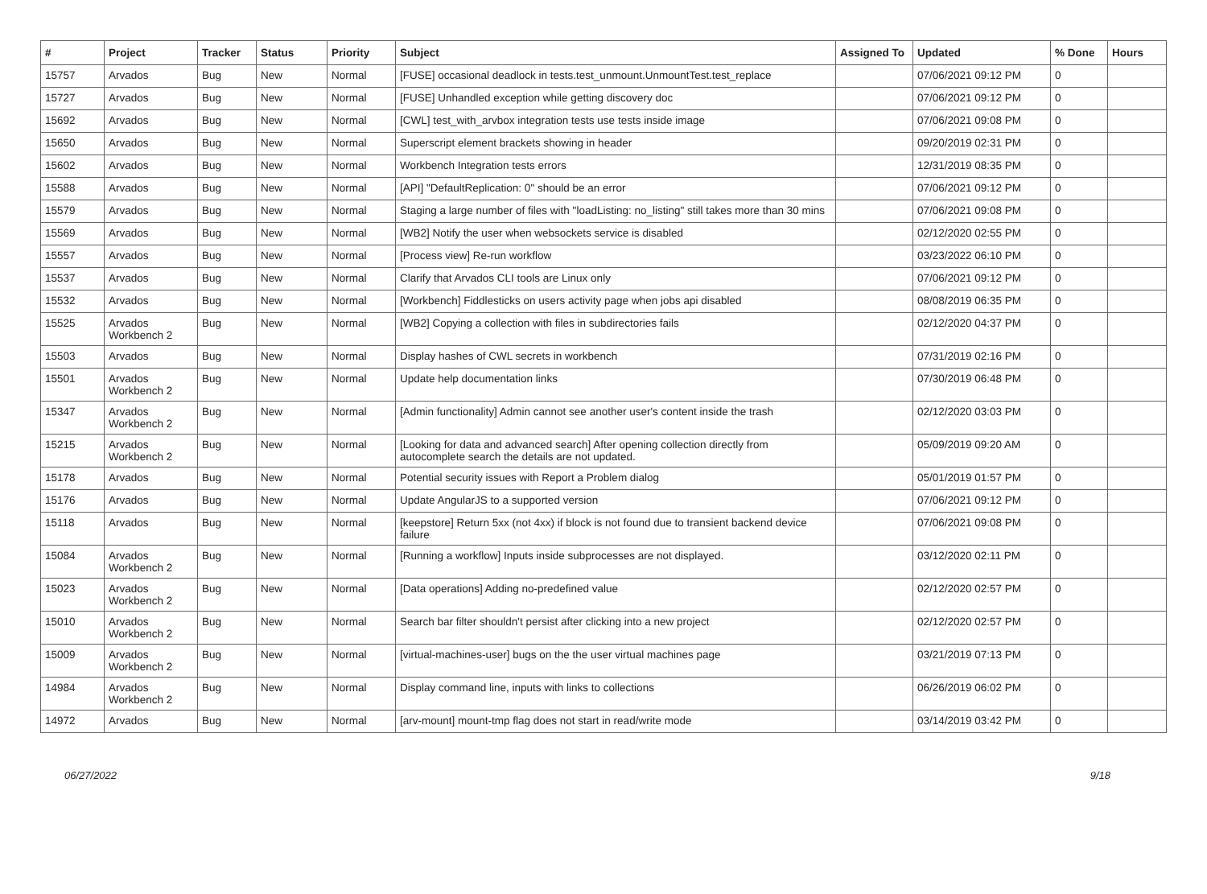| # | Project | Tracker | Status | Priority | Subject | Assigned To | Updated | % Done | Hours |
| --- | --- | --- | --- | --- | --- | --- | --- | --- | --- |
| 15757 | Arvados | Bug | New | Normal | [FUSE] occasional deadlock in tests.test_unmount.UnmountTest.test_replace | | 07/06/2021 09:12 PM | 0 | |
| 15727 | Arvados | Bug | New | Normal | [FUSE] Unhandled exception while getting discovery doc | | 07/06/2021 09:12 PM | 0 | |
| 15692 | Arvados | Bug | New | Normal | [CWL] test_with_arvbox integration tests use tests inside image | | 07/06/2021 09:08 PM | 0 | |
| 15650 | Arvados | Bug | New | Normal | Superscript element brackets showing in header | | 09/20/2019 02:31 PM | 0 | |
| 15602 | Arvados | Bug | New | Normal | Workbench Integration tests errors | | 12/31/2019 08:35 PM | 0 | |
| 15588 | Arvados | Bug | New | Normal | [API] "DefaultReplication: 0" should be an error | | 07/06/2021 09:12 PM | 0 | |
| 15579 | Arvados | Bug | New | Normal | Staging a large number of files with "loadListing: no_listing" still takes more than 30 mins | | 07/06/2021 09:08 PM | 0 | |
| 15569 | Arvados | Bug | New | Normal | [WB2] Notify the user when websockets service is disabled | | 02/12/2020 02:55 PM | 0 | |
| 15557 | Arvados | Bug | New | Normal | [Process view] Re-run workflow | | 03/23/2022 06:10 PM | 0 | |
| 15537 | Arvados | Bug | New | Normal | Clarify that Arvados CLI tools are Linux only | | 07/06/2021 09:12 PM | 0 | |
| 15532 | Arvados | Bug | New | Normal | [Workbench] Fiddlesticks on users activity page when jobs api disabled | | 08/08/2019 06:35 PM | 0 | |
| 15525 | Arvados Workbench 2 | Bug | New | Normal | [WB2] Copying a collection with files in subdirectories fails | | 02/12/2020 04:37 PM | 0 | |
| 15503 | Arvados | Bug | New | Normal | Display hashes of CWL secrets in workbench | | 07/31/2019 02:16 PM | 0 | |
| 15501 | Arvados Workbench 2 | Bug | New | Normal | Update help documentation links | | 07/30/2019 06:48 PM | 0 | |
| 15347 | Arvados Workbench 2 | Bug | New | Normal | [Admin functionality] Admin cannot see another user's content inside the trash | | 02/12/2020 03:03 PM | 0 | |
| 15215 | Arvados Workbench 2 | Bug | New | Normal | [Looking for data and advanced search] After opening collection directly from autocomplete search the details are not updated. | | 05/09/2019 09:20 AM | 0 | |
| 15178 | Arvados | Bug | New | Normal | Potential security issues with Report a Problem dialog | | 05/01/2019 01:57 PM | 0 | |
| 15176 | Arvados | Bug | New | Normal | Update AngularJS to a supported version | | 07/06/2021 09:12 PM | 0 | |
| 15118 | Arvados | Bug | New | Normal | [keepstore] Return 5xx (not 4xx) if block is not found due to transient backend device failure | | 07/06/2021 09:08 PM | 0 | |
| 15084 | Arvados Workbench 2 | Bug | New | Normal | [Running a workflow] Inputs inside subprocesses are not displayed. | | 03/12/2020 02:11 PM | 0 | |
| 15023 | Arvados Workbench 2 | Bug | New | Normal | [Data operations] Adding no-predefined value | | 02/12/2020 02:57 PM | 0 | |
| 15010 | Arvados Workbench 2 | Bug | New | Normal | Search bar filter shouldn't persist after clicking into a new project | | 02/12/2020 02:57 PM | 0 | |
| 15009 | Arvados Workbench 2 | Bug | New | Normal | [virtual-machines-user] bugs on the the user virtual machines page | | 03/21/2019 07:13 PM | 0 | |
| 14984 | Arvados Workbench 2 | Bug | New | Normal | Display command line, inputs with links to collections | | 06/26/2019 06:02 PM | 0 | |
| 14972 | Arvados | Bug | New | Normal | [arv-mount] mount-tmp flag does not start in read/write mode | | 03/14/2019 03:42 PM | 0 | |
06/27/2022 9/18